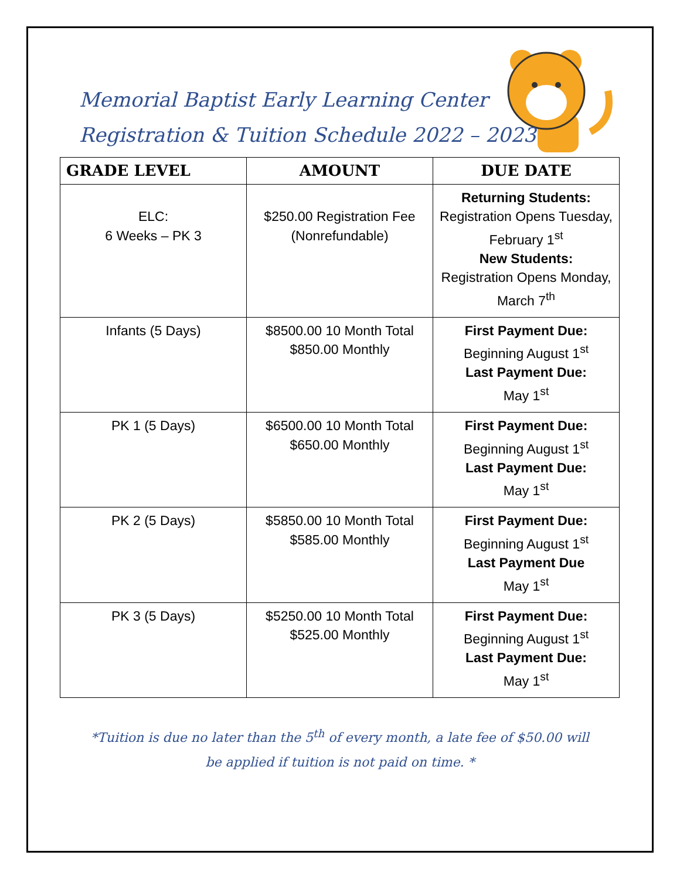Memorial Baptist Early Learning Center
Registration & Tuition Schedule 2022 – 2023
| GRADE LEVEL | AMOUNT | DUE DATE |
| --- | --- | --- |
| ELC: 6 Weeks – PK 3 | $250.00 Registration Fee (Nonrefundable) | Returning Students: Registration Opens Tuesday, February 1<sup>st</sup> New Students: Registration Opens Monday, March 7<sup>th</sup> |
| Infants (5 Days) | $8500.00 10 Month Total $850.00 Monthly | First Payment Due: Beginning August 1<sup>st</sup> Last Payment Due: May 1<sup>st</sup> |
| PK 1 (5 Days) | $6500.00 10 Month Total $650.00 Monthly | First Payment Due: Beginning August 1<sup>st</sup> Last Payment Due: May 1<sup>st</sup> |
| PK 2 (5 Days) | $5850.00 10 Month Total $585.00 Monthly | First Payment Due: Beginning August 1<sup>st</sup> Last Payment Due May 1<sup>st</sup> |
| PK 3 (5 Days) | $5250.00 10 Month Total $525.00 Monthly | First Payment Due: Beginning August 1<sup>st</sup> Last Payment Due: May 1<sup>st</sup> |
*Tuition is due no later than the 5<sup>th</sup> of every month, a late fee of $50.00 will be applied if tuition is not paid on time. *